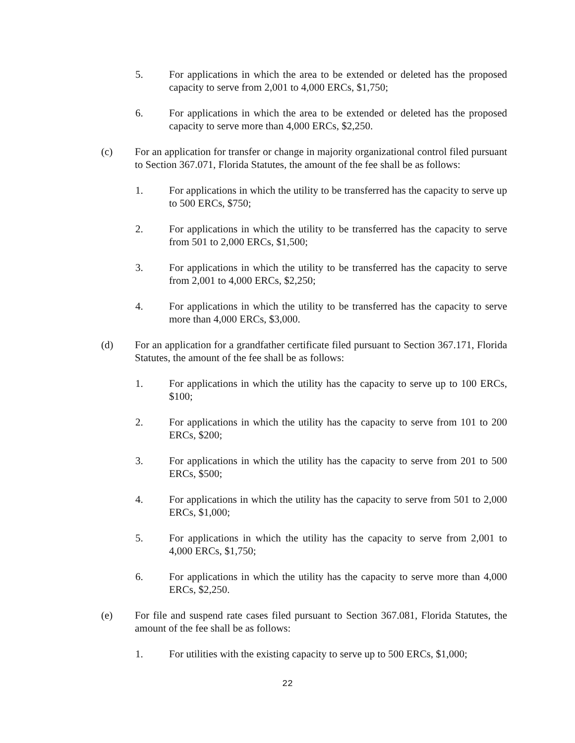5. For applications in which the area to be extended or deleted has the proposed capacity to serve from 2,001 to 4,000 ERCs, $1,750;
6. For applications in which the area to be extended or deleted has the proposed capacity to serve more than 4,000 ERCs, $2,250.
(c) For an application for transfer or change in majority organizational control filed pursuant to Section 367.071, Florida Statutes, the amount of the fee shall be as follows:
1. For applications in which the utility to be transferred has the capacity to serve up to 500 ERCs, $750;
2. For applications in which the utility to be transferred has the capacity to serve from 501 to 2,000 ERCs, $1,500;
3. For applications in which the utility to be transferred has the capacity to serve from 2,001 to 4,000 ERCs, $2,250;
4. For applications in which the utility to be transferred has the capacity to serve more than 4,000 ERCs, $3,000.
(d) For an application for a grandfather certificate filed pursuant to Section 367.171, Florida Statutes, the amount of the fee shall be as follows:
1. For applications in which the utility has the capacity to serve up to 100 ERCs, $100;
2. For applications in which the utility has the capacity to serve from 101 to 200 ERCs, $200;
3. For applications in which the utility has the capacity to serve from 201 to 500 ERCs, $500;
4. For applications in which the utility has the capacity to serve from 501 to 2,000 ERCs, $1,000;
5. For applications in which the utility has the capacity to serve from 2,001 to 4,000 ERCs, $1,750;
6. For applications in which the utility has the capacity to serve more than 4,000 ERCs, $2,250.
(e) For file and suspend rate cases filed pursuant to Section 367.081, Florida Statutes, the amount of the fee shall be as follows:
1. For utilities with the existing capacity to serve up to 500 ERCs, $1,000;
22